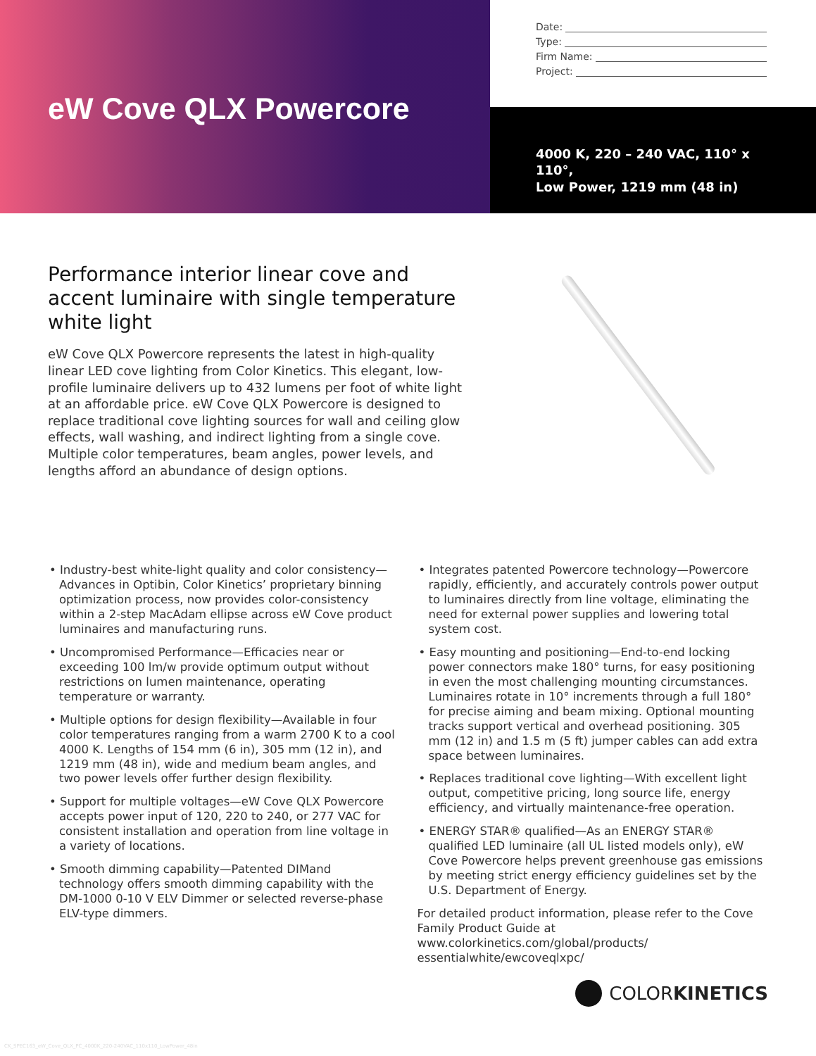eW Cove QLX Powercore
Date:
Type:
Firm Name:
Project:
4000 K, 220 – 240 VAC, 110° x 110°,
Low Power, 1219 mm (48 in)
Performance interior linear cove and accent luminaire with single temperature white light
eW Cove QLX Powercore represents the latest in high-quality linear LED cove lighting from Color Kinetics. This elegant, low-profile luminaire delivers up to 432 lumens per foot of white light at an affordable price. eW Cove QLX Powercore is designed to replace traditional cove lighting sources for wall and ceiling glow effects, wall washing, and indirect lighting from a single cove. Multiple color temperatures, beam angles, power levels, and lengths afford an abundance of design options.
• Industry-best white-light quality and color consistency—Advances in Optibin, Color Kinetics’ proprietary binning optimization process, now provides color-consistency within a 2-step MacAdam ellipse across eW Cove product luminaires and manufacturing runs.
• Uncompromised Performance—Efficacies near or exceeding 100 lm/w provide optimum output without restrictions on lumen maintenance, operating temperature or warranty.
• Multiple options for design flexibility—Available in four color temperatures ranging from a warm 2700 K to a cool 4000 K. Lengths of 154 mm (6 in), 305 mm (12 in), and 1219 mm (48 in), wide and medium beam angles, and two power levels offer further design flexibility.
• Support for multiple voltages—eW Cove QLX Powercore accepts power input of 120, 220 to 240, or 277 VAC for consistent installation and operation from line voltage in a variety of locations.
• Smooth dimming capability—Patented DIMand technology offers smooth dimming capability with the DM-1000 0-10 V ELV Dimmer or selected reverse-phase ELV-type dimmers.
• Integrates patented Powercore technology—Powercore rapidly, efficiently, and accurately controls power output to luminaires directly from line voltage, eliminating the need for external power supplies and lowering total system cost.
• Easy mounting and positioning—End-to-end locking power connectors make 180° turns, for easy positioning in even the most challenging mounting circumstances. Luminaires rotate in 10° increments through a full 180° for precise aiming and beam mixing. Optional mounting tracks support vertical and overhead positioning. 305 mm (12 in) and 1.5 m (5 ft) jumper cables can add extra space between luminaires.
• Replaces traditional cove lighting—With excellent light output, competitive pricing, long source life, energy efficiency, and virtually maintenance-free operation.
• ENERGY STAR® qualified—As an ENERGY STAR® qualified LED luminaire (all UL listed models only), eW Cove Powercore helps prevent greenhouse gas emissions by meeting strict energy efficiency guidelines set by the U.S. Department of Energy.
For detailed product information, please refer to the Cove Family Product Guide at www.colorkinetics.com/global/products/ essentialwhite/ewcoveqlxpc/
COLORKINETICS
CK_SPEC163_eW_Cove_QLX_PC_4000K_220-240VAC_110x110_LowPower_48in